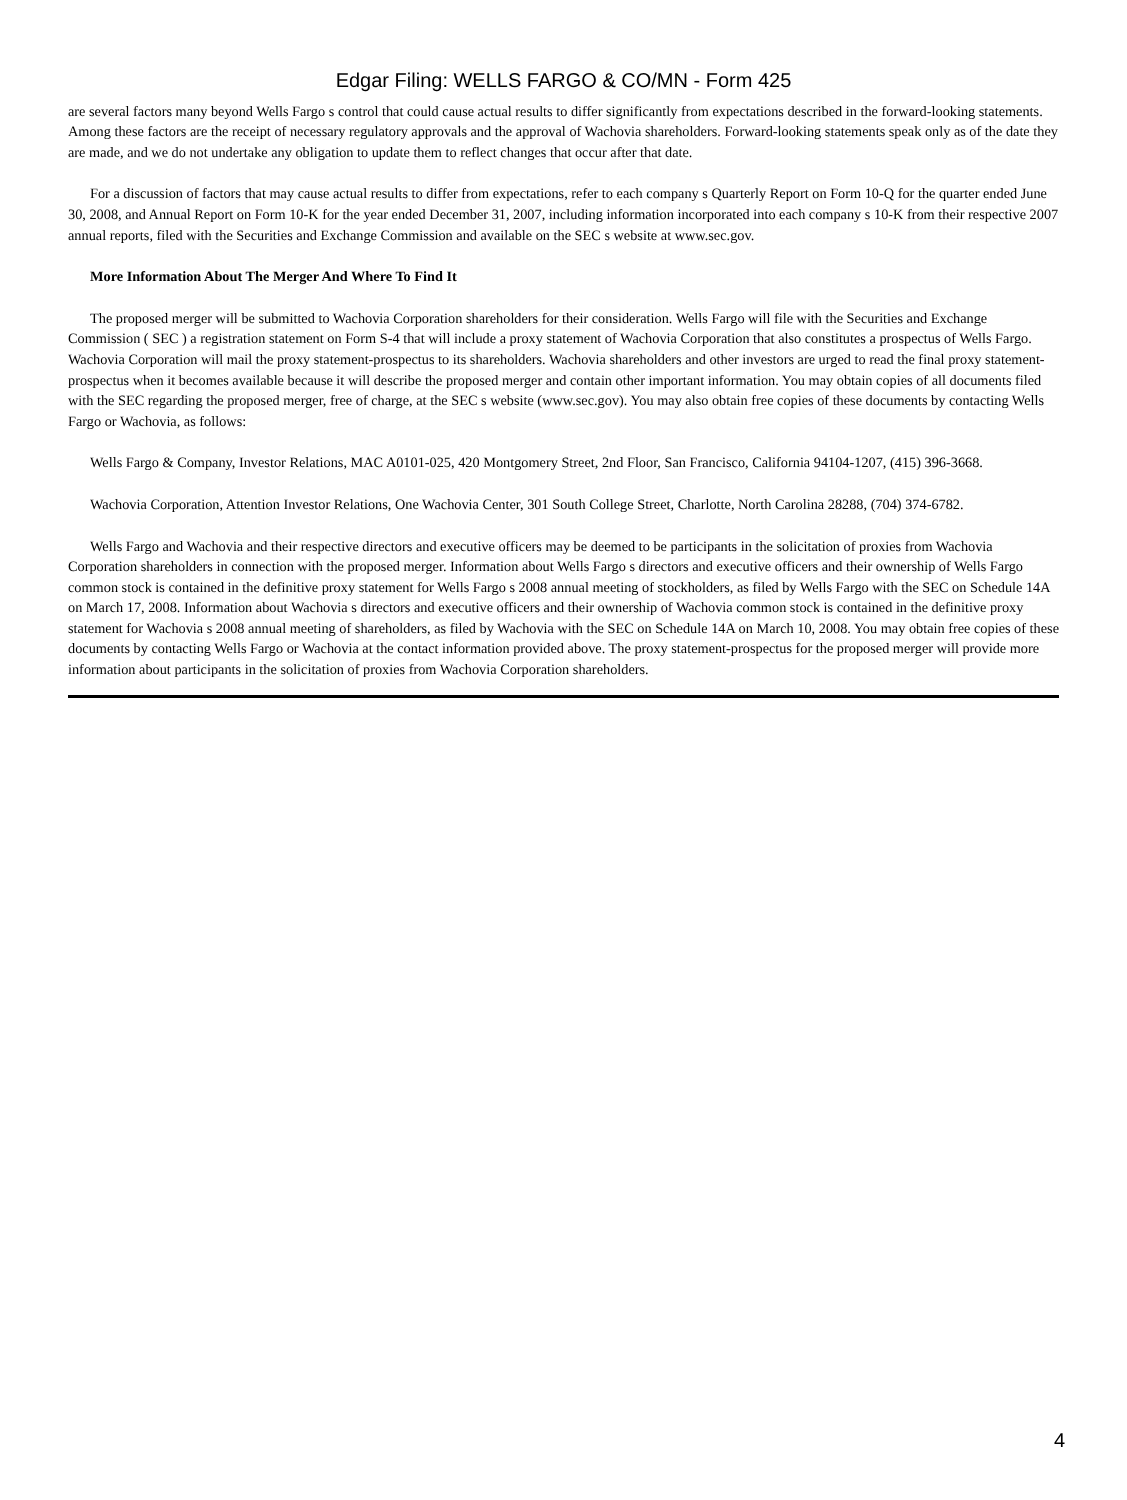Edgar Filing: WELLS FARGO & CO/MN - Form 425
are several factors many beyond Wells Fargo s control that could cause actual results to differ significantly from expectations described in the forward-looking statements. Among these factors are the receipt of necessary regulatory approvals and the approval of Wachovia shareholders. Forward-looking statements speak only as of the date they are made, and we do not undertake any obligation to update them to reflect changes that occur after that date.
For a discussion of factors that may cause actual results to differ from expectations, refer to each company s Quarterly Report on Form 10-Q for the quarter ended June 30, 2008, and Annual Report on Form 10-K for the year ended December 31, 2007, including information incorporated into each company s 10-K from their respective 2007 annual reports, filed with the Securities and Exchange Commission and available on the SEC s website at www.sec.gov.
More Information About The Merger And Where To Find It
The proposed merger will be submitted to Wachovia Corporation shareholders for their consideration. Wells Fargo will file with the Securities and Exchange Commission ( SEC ) a registration statement on Form S-4 that will include a proxy statement of Wachovia Corporation that also constitutes a prospectus of Wells Fargo. Wachovia Corporation will mail the proxy statement-prospectus to its shareholders. Wachovia shareholders and other investors are urged to read the final proxy statement-prospectus when it becomes available because it will describe the proposed merger and contain other important information. You may obtain copies of all documents filed with the SEC regarding the proposed merger, free of charge, at the SEC s website (www.sec.gov). You may also obtain free copies of these documents by contacting Wells Fargo or Wachovia, as follows:
Wells Fargo & Company, Investor Relations, MAC A0101-025, 420 Montgomery Street, 2nd Floor, San Francisco, California 94104-1207, (415) 396-3668.
Wachovia Corporation, Attention Investor Relations, One Wachovia Center, 301 South College Street, Charlotte, North Carolina 28288, (704) 374-6782.
Wells Fargo and Wachovia and their respective directors and executive officers may be deemed to be participants in the solicitation of proxies from Wachovia Corporation shareholders in connection with the proposed merger. Information about Wells Fargo s directors and executive officers and their ownership of Wells Fargo common stock is contained in the definitive proxy statement for Wells Fargo s 2008 annual meeting of stockholders, as filed by Wells Fargo with the SEC on Schedule 14A on March 17, 2008. Information about Wachovia s directors and executive officers and their ownership of Wachovia common stock is contained in the definitive proxy statement for Wachovia s 2008 annual meeting of shareholders, as filed by Wachovia with the SEC on Schedule 14A on March 10, 2008. You may obtain free copies of these documents by contacting Wells Fargo or Wachovia at the contact information provided above. The proxy statement-prospectus for the proposed merger will provide more information about participants in the solicitation of proxies from Wachovia Corporation shareholders.
4